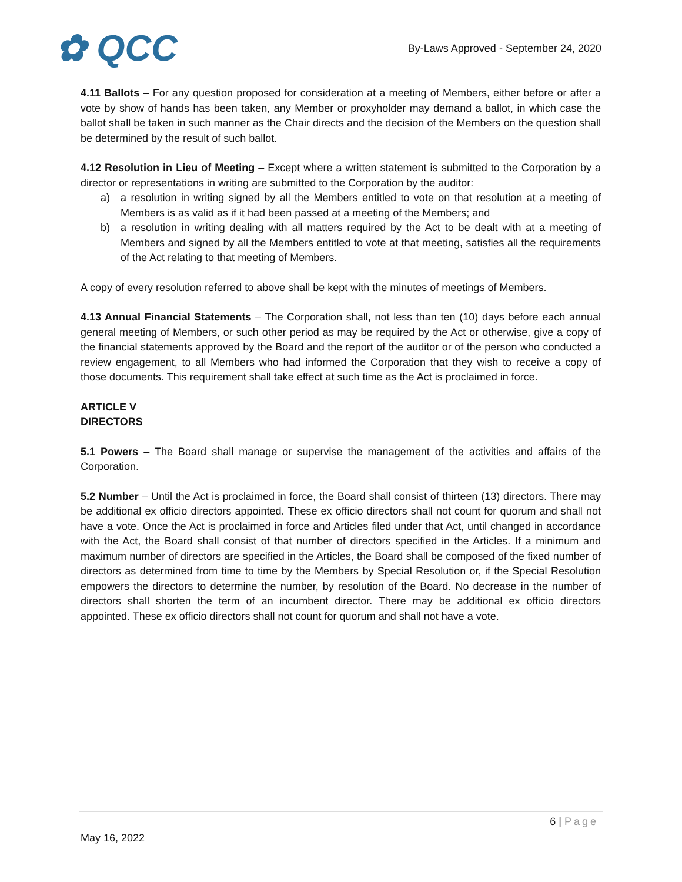✿ QCC
By-Laws Approved - September 24, 2020
4.11 Ballots – For any question proposed for consideration at a meeting of Members, either before or after a vote by show of hands has been taken, any Member or proxyholder may demand a ballot, in which case the ballot shall be taken in such manner as the Chair directs and the decision of the Members on the question shall be determined by the result of such ballot.
4.12 Resolution in Lieu of Meeting – Except where a written statement is submitted to the Corporation by a director or representations in writing are submitted to the Corporation by the auditor:
a) a resolution in writing signed by all the Members entitled to vote on that resolution at a meeting of Members is as valid as if it had been passed at a meeting of the Members; and
b) a resolution in writing dealing with all matters required by the Act to be dealt with at a meeting of Members and signed by all the Members entitled to vote at that meeting, satisfies all the requirements of the Act relating to that meeting of Members.
A copy of every resolution referred to above shall be kept with the minutes of meetings of Members.
4.13 Annual Financial Statements – The Corporation shall, not less than ten (10) days before each annual general meeting of Members, or such other period as may be required by the Act or otherwise, give a copy of the financial statements approved by the Board and the report of the auditor or of the person who conducted a review engagement, to all Members who had informed the Corporation that they wish to receive a copy of those documents. This requirement shall take effect at such time as the Act is proclaimed in force.
ARTICLE V
DIRECTORS
5.1 Powers – The Board shall manage or supervise the management of the activities and affairs of the Corporation.
5.2 Number – Until the Act is proclaimed in force, the Board shall consist of thirteen (13) directors. There may be additional ex officio directors appointed. These ex officio directors shall not count for quorum and shall not have a vote. Once the Act is proclaimed in force and Articles filed under that Act, until changed in accordance with the Act, the Board shall consist of that number of directors specified in the Articles. If a minimum and maximum number of directors are specified in the Articles, the Board shall be composed of the fixed number of directors as determined from time to time by the Members by Special Resolution or, if the Special Resolution empowers the directors to determine the number, by resolution of the Board. No decrease in the number of directors shall shorten the term of an incumbent director. There may be additional ex officio directors appointed. These ex officio directors shall not count for quorum and shall not have a vote.
6 | Page
May 16, 2022